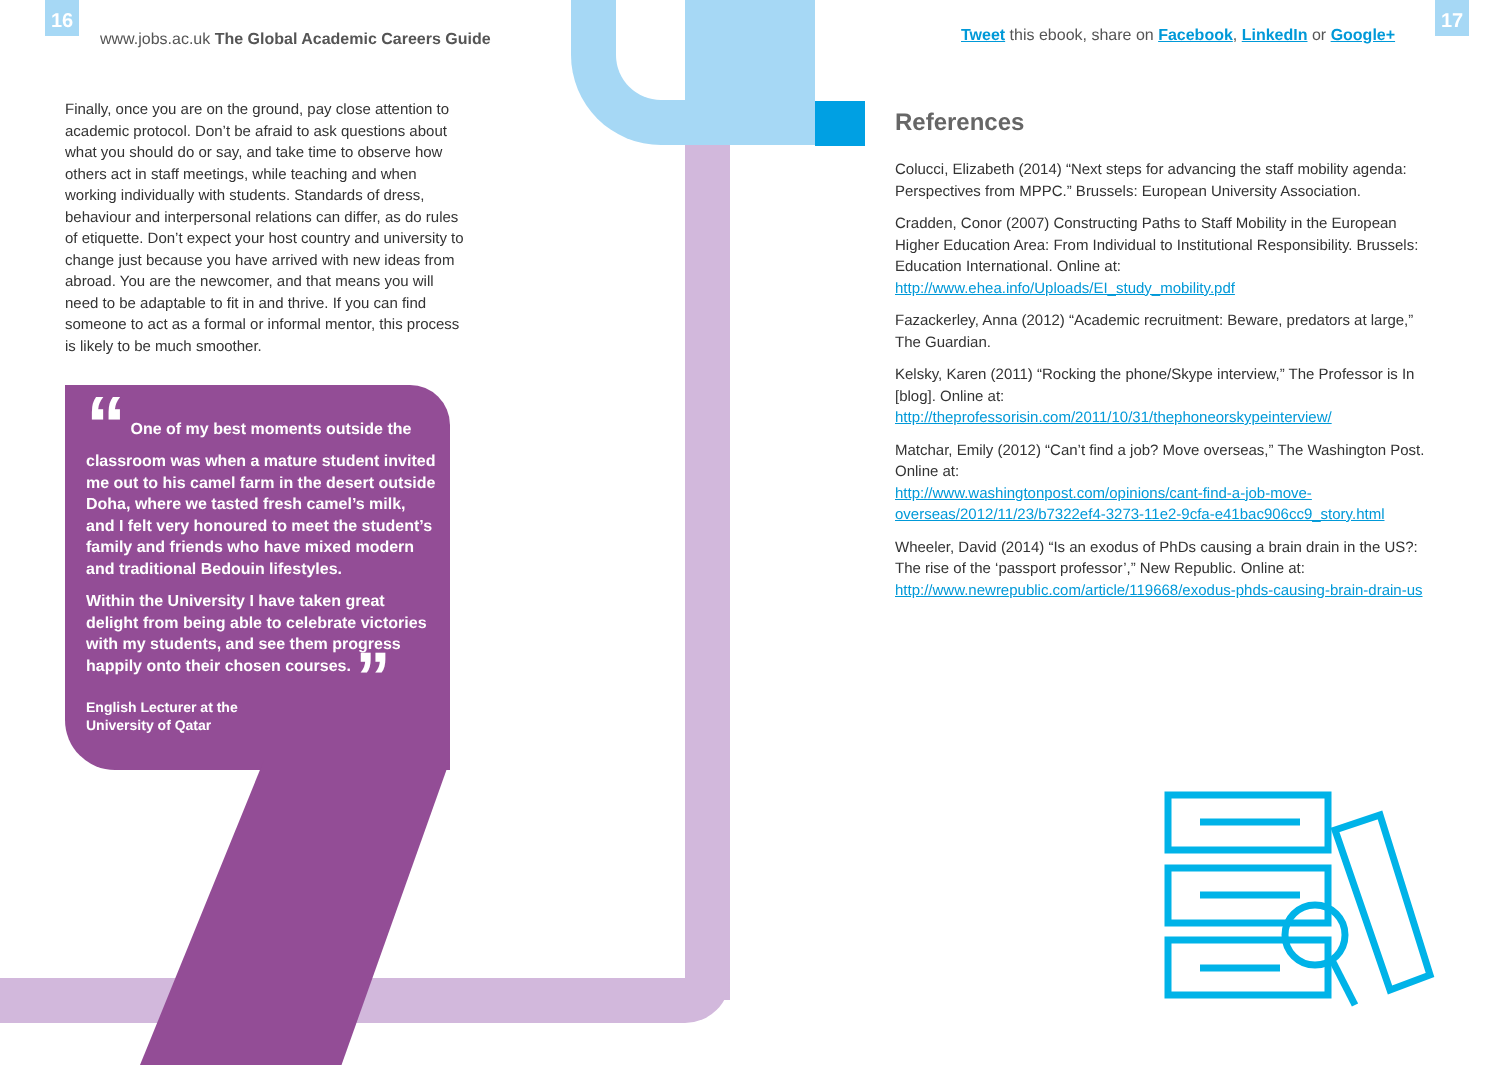16
www.jobs.ac.uk The Global Academic Careers Guide
Finally, once you are on the ground, pay close attention to academic protocol. Don’t be afraid to ask questions about what you should do or say, and take time to observe how others act in staff meetings, while teaching and when working individually with students. Standards of dress, behaviour and interpersonal relations can differ, as do rules of etiquette. Don’t expect your host country and university to change just because you have arrived with new ideas from abroad. You are the newcomer, and that means you will need to be adaptable to fit in and thrive. If you can find someone to act as a formal or informal mentor, this process is likely to be much smoother.
“ One of my best moments outside the classroom was when a mature student invited me out to his camel farm in the desert outside Doha, where we tasted fresh camel’s milk, and I felt very honoured to meet the student’s family and friends who have mixed modern and traditional Bedouin lifestyles.
Within the University I have taken great delight from being able to celebrate victories with my students, and see them progress happily onto their chosen courses. ”
English Lecturer at the
University of Qatar
Tweet this ebook, share on Facebook, LinkedIn or Google+
17
References
Colucci, Elizabeth (2014) “Next steps for advancing the staff mobility agenda: Perspectives from MPPC.” Brussels: European University Association.
Cradden, Conor (2007) Constructing Paths to Staff Mobility in the European Higher Education Area: From Individual to Institutional Responsibility. Brussels: Education International. Online at:
http://www.ehea.info/Uploads/EI_study_mobility.pdf
Fazackerley, Anna (2012) “Academic recruitment: Beware, predators at large,” The Guardian.
Kelsky, Karen (2011) “Rocking the phone/Skype interview,” The Professor is In [blog]. Online at:
http://theprofessorisin.com/2011/10/31/thephoneorskypeinterview/
Matchar, Emily (2012) “Can’t find a job? Move overseas,” The Washington Post. Online at:
http://www.washingtonpost.com/opinions/cant-find-a-job-move-overseas/2012/11/23/b7322ef4-3273-11e2-9cfa-e41bac906cc9_story.html
Wheeler, David (2014) “Is an exodus of PhDs causing a brain drain in the US?: The rise of the ‘passport professor’,” New Republic. Online at:
http://www.newrepublic.com/article/119668/exodus-phds-causing-brain-drain-us